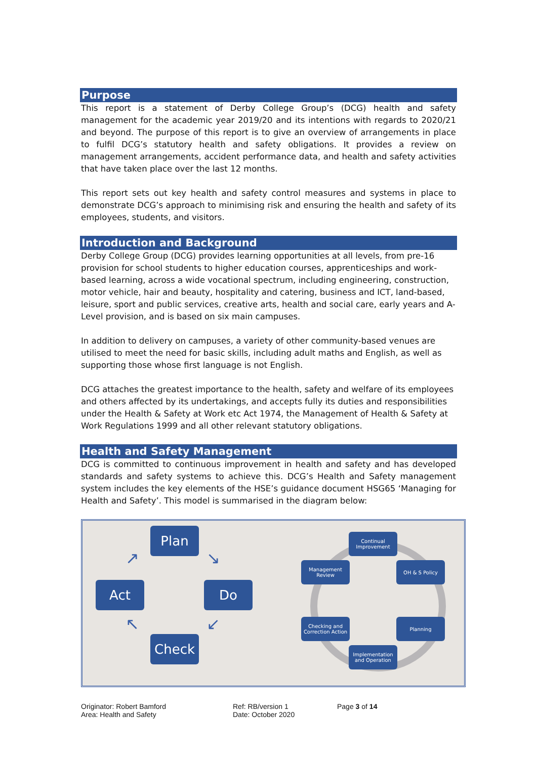Purpose
This report is a statement of Derby College Group’s (DCG) health and safety management for the academic year 2019/20 and its intentions with regards to 2020/21 and beyond. The purpose of this report is to give an overview of arrangements in place to fulfil DCG’s statutory health and safety obligations. It provides a review on management arrangements, accident performance data, and health and safety activities that have taken place over the last 12 months.
This report sets out key health and safety control measures and systems in place to demonstrate DCG’s approach to minimising risk and ensuring the health and safety of its employees, students, and visitors.
Introduction and Background
Derby College Group (DCG) provides learning opportunities at all levels, from pre-16 provision for school students to higher education courses, apprenticeships and work-based learning, across a wide vocational spectrum, including engineering, construction, motor vehicle, hair and beauty, hospitality and catering, business and ICT, land-based, leisure, sport and public services, creative arts, health and social care, early years and A-Level provision, and is based on six main campuses.
In addition to delivery on campuses, a variety of other community-based venues are utilised to meet the need for basic skills, including adult maths and English, as well as supporting those whose first language is not English.
DCG attaches the greatest importance to the health, safety and welfare of its employees and others affected by its undertakings, and accepts fully its duties and responsibilities under the Health & Safety at Work etc Act 1974, the Management of Health & Safety at Work Regulations 1999 and all other relevant statutory obligations.
Health and Safety Management
DCG is committed to continuous improvement in health and safety and has developed standards and safety systems to achieve this. DCG’s Health and Safety management system includes the key elements of the HSE’s guidance document HSG65 ‘Managing for Health and Safety’. This model is summarised in the diagram below:
Plan
Act Do
Check
↗ ↘
↖ ↙
Continual Improvement
Management Review
OH & S Policy
Checking and Correction Action
Planning
Implementation and Operation
Originator: Robert Bamford
Area: Health and Safety
Ref: RB/version 1
Date: October 2020
Page 3 of 14